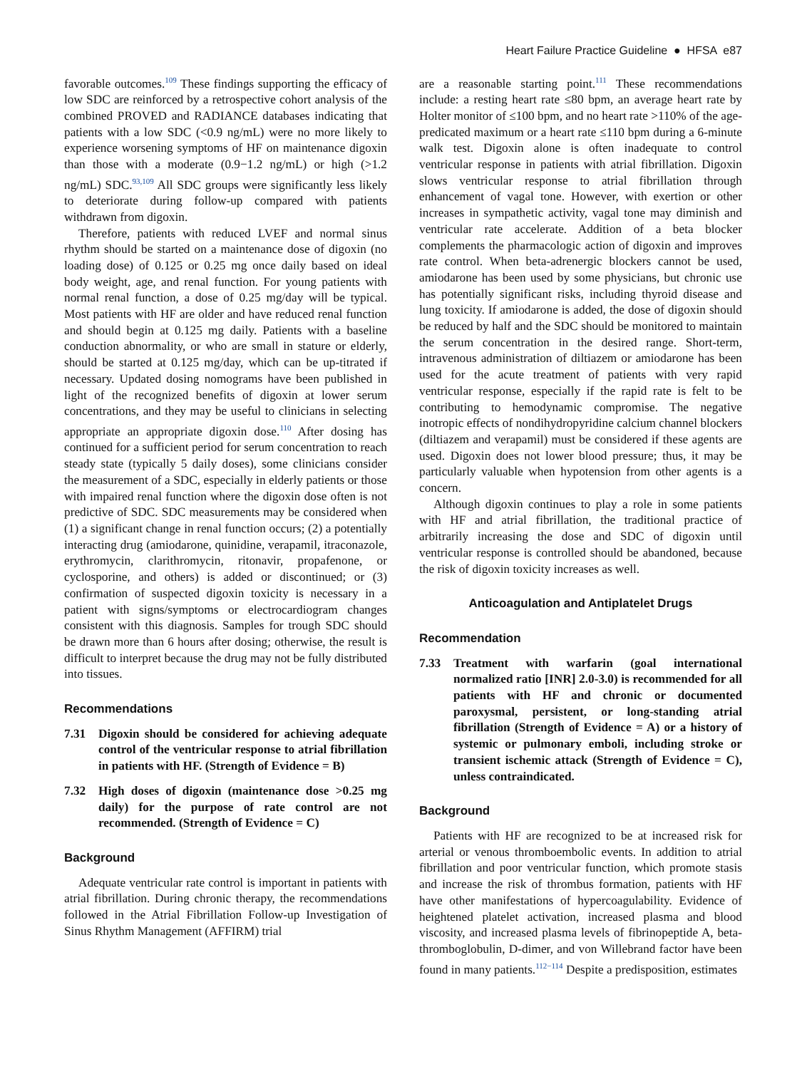Heart Failure Practice Guideline ● HFSA e87
favorable outcomes.<sup>109</sup> These findings supporting the efficacy of low SDC are reinforced by a retrospective cohort analysis of the combined PROVED and RADIANCE databases indicating that patients with a low SDC (<0.9 ng/mL) were no more likely to experience worsening symptoms of HF on maintenance digoxin than those with a moderate (0.9−1.2 ng/mL) or high (>1.2 ng/mL) SDC.<sup>93,109</sup> All SDC groups were significantly less likely to deteriorate during follow-up compared with patients withdrawn from digoxin.
Therefore, patients with reduced LVEF and normal sinus rhythm should be started on a maintenance dose of digoxin (no loading dose) of 0.125 or 0.25 mg once daily based on ideal body weight, age, and renal function. For young patients with normal renal function, a dose of 0.25 mg/day will be typical. Most patients with HF are older and have reduced renal function and should begin at 0.125 mg daily. Patients with a baseline conduction abnormality, or who are small in stature or elderly, should be started at 0.125 mg/day, which can be up-titrated if necessary. Updated dosing nomograms have been published in light of the recognized benefits of digoxin at lower serum concentrations, and they may be useful to clinicians in selecting appropriate an appropriate digoxin dose.<sup>110</sup> After dosing has continued for a sufficient period for serum concentration to reach steady state (typically 5 daily doses), some clinicians consider the measurement of a SDC, especially in elderly patients or those with impaired renal function where the digoxin dose often is not predictive of SDC. SDC measurements may be considered when (1) a significant change in renal function occurs; (2) a potentially interacting drug (amiodarone, quinidine, verapamil, itraconazole, erythromycin, clarithromycin, ritonavir, propafenone, or cyclosporine, and others) is added or discontinued; or (3) confirmation of suspected digoxin toxicity is necessary in a patient with signs/symptoms or electrocardiogram changes consistent with this diagnosis. Samples for trough SDC should be drawn more than 6 hours after dosing; otherwise, the result is difficult to interpret because the drug may not be fully distributed into tissues.
Recommendations
7.31 Digoxin should be considered for achieving adequate control of the ventricular response to atrial fibrillation in patients with HF. (Strength of Evidence = B)
7.32 High doses of digoxin (maintenance dose >0.25 mg daily) for the purpose of rate control are not recommended. (Strength of Evidence = C)
Background
Adequate ventricular rate control is important in patients with atrial fibrillation. During chronic therapy, the recommendations followed in the Atrial Fibrillation Follow-up Investigation of Sinus Rhythm Management (AFFIRM) trial
are a reasonable starting point.<sup>111</sup> These recommendations include: a resting heart rate ≤80 bpm, an average heart rate by Holter monitor of ≤100 bpm, and no heart rate >110% of the age-predicated maximum or a heart rate ≤110 bpm during a 6-minute walk test. Digoxin alone is often inadequate to control ventricular response in patients with atrial fibrillation. Digoxin slows ventricular response to atrial fibrillation through enhancement of vagal tone. However, with exertion or other increases in sympathetic activity, vagal tone may diminish and ventricular rate accelerate. Addition of a beta blocker complements the pharmacologic action of digoxin and improves rate control. When beta-adrenergic blockers cannot be used, amiodarone has been used by some physicians, but chronic use has potentially significant risks, including thyroid disease and lung toxicity. If amiodarone is added, the dose of digoxin should be reduced by half and the SDC should be monitored to maintain the serum concentration in the desired range. Short-term, intravenous administration of diltiazem or amiodarone has been used for the acute treatment of patients with very rapid ventricular response, especially if the rapid rate is felt to be contributing to hemodynamic compromise. The negative inotropic effects of nondihydropyridine calcium channel blockers (diltiazem and verapamil) must be considered if these agents are used. Digoxin does not lower blood pressure; thus, it may be particularly valuable when hypotension from other agents is a concern.
Although digoxin continues to play a role in some patients with HF and atrial fibrillation, the traditional practice of arbitrarily increasing the dose and SDC of digoxin until ventricular response is controlled should be abandoned, because the risk of digoxin toxicity increases as well.
Anticoagulation and Antiplatelet Drugs
Recommendation
7.33 Treatment with warfarin (goal international normalized ratio [INR] 2.0-3.0) is recommended for all patients with HF and chronic or documented paroxysmal, persistent, or long-standing atrial fibrillation (Strength of Evidence = A) or a history of systemic or pulmonary emboli, including stroke or transient ischemic attack (Strength of Evidence = C), unless contraindicated.
Background
Patients with HF are recognized to be at increased risk for arterial or venous thromboembolic events. In addition to atrial fibrillation and poor ventricular function, which promote stasis and increase the risk of thrombus formation, patients with HF have other manifestations of hypercoagulability. Evidence of heightened platelet activation, increased plasma and blood viscosity, and increased plasma levels of fibrinopeptide A, beta-thromboglobulin, D-dimer, and von Willebrand factor have been found in many patients.<sup>112−114</sup> Despite a predisposition, estimates